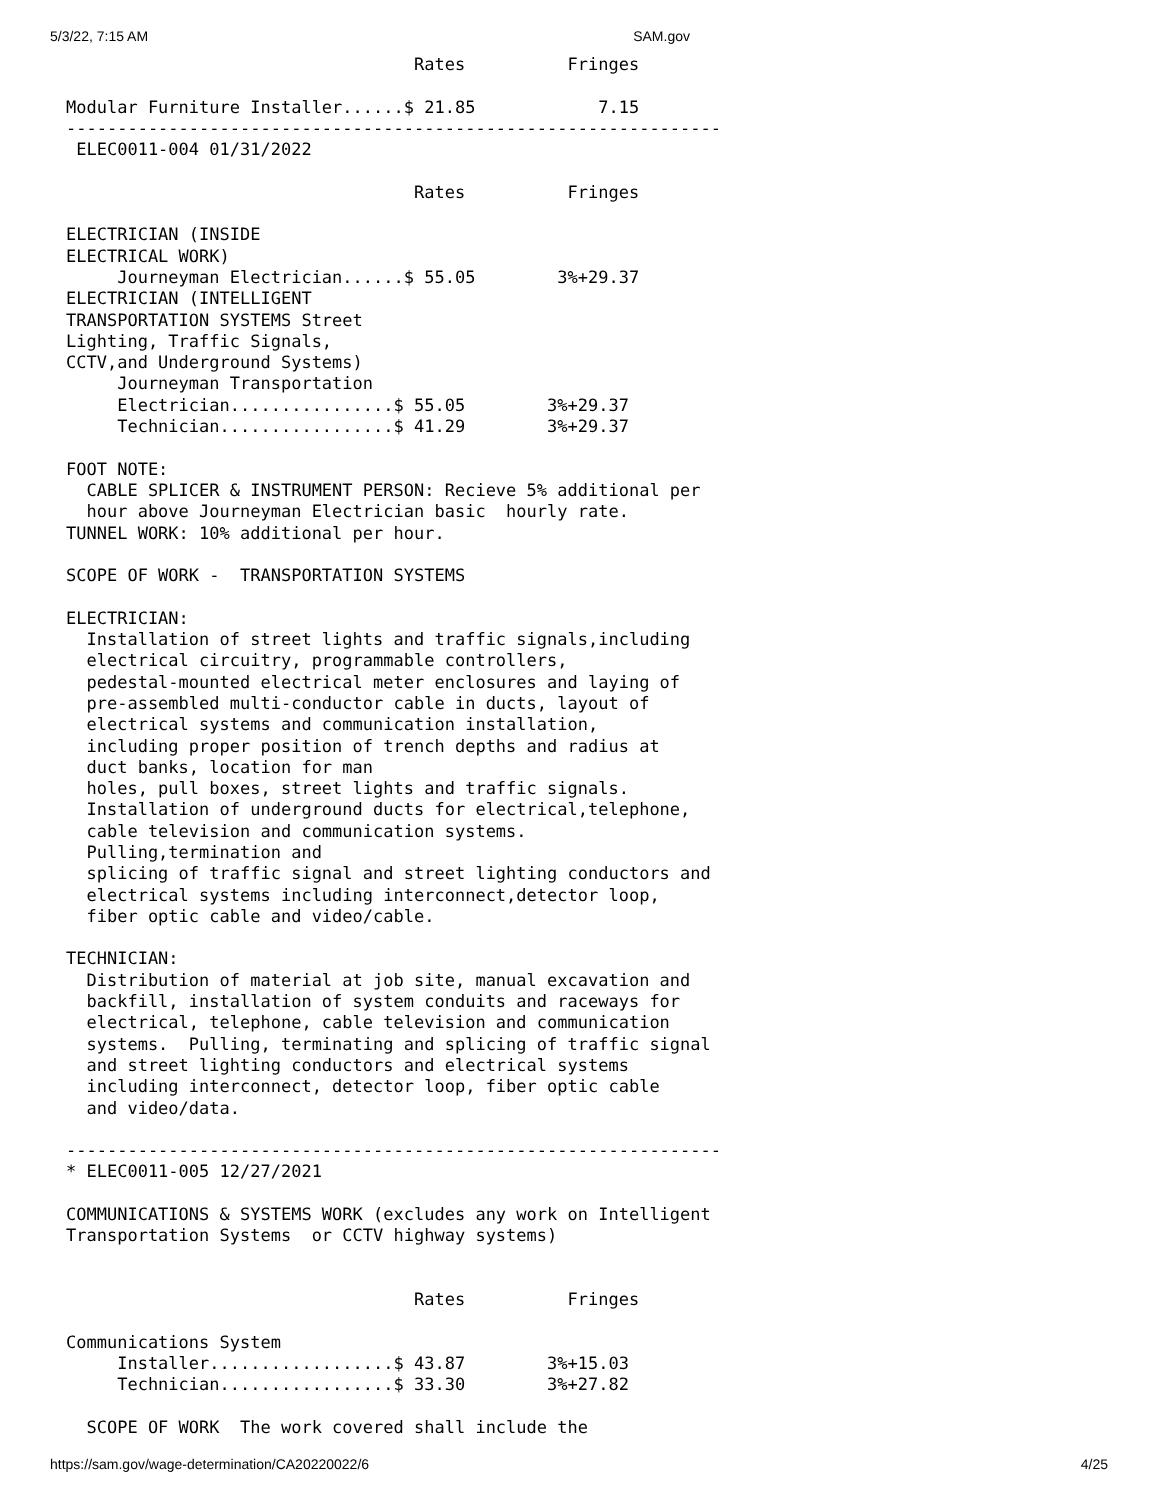5/3/22, 7:15 AM SAM.gov
                                  Rates          Fringes

Modular Furniture Installer......$ 21.85            7.15
----------------------------------------------------------------
 ELEC0011-004 01/31/2022

                                  Rates          Fringes

ELECTRICIAN (INSIDE
ELECTRICAL WORK)
     Journeyman Electrician......$ 55.05        3%+29.37
ELECTRICIAN (INTELLIGENT
TRANSPORTATION SYSTEMS Street
Lighting, Traffic Signals,
CCTV,and Underground Systems)
     Journeyman Transportation
     Electrician................$ 55.05        3%+29.37
     Technician.................$ 41.29        3%+29.37

FOOT NOTE:
  CABLE SPLICER & INSTRUMENT PERSON: Recieve 5% additional per
  hour above Journeyman Electrician basic  hourly rate.
TUNNEL WORK: 10% additional per hour.

SCOPE OF WORK -  TRANSPORTATION SYSTEMS

ELECTRICIAN:
  Installation of street lights and traffic signals,including
  electrical circuitry, programmable controllers,
  pedestal-mounted electrical meter enclosures and laying of
  pre-assembled multi-conductor cable in ducts, layout of
  electrical systems and communication installation,
  including proper position of trench depths and radius at
  duct banks, location for man
  holes, pull boxes, street lights and traffic signals.
  Installation of underground ducts for electrical,telephone,
  cable television and communication systems.
  Pulling,termination and
  splicing of traffic signal and street lighting conductors and
  electrical systems including interconnect,detector loop,
  fiber optic cable and video/cable.

TECHNICIAN:
  Distribution of material at job site, manual excavation and
  backfill, installation of system conduits and raceways for
  electrical, telephone, cable television and communication
  systems.  Pulling, terminating and splicing of traffic signal
  and street lighting conductors and electrical systems
  including interconnect, detector loop, fiber optic cable
  and video/data.

----------------------------------------------------------------
* ELEC0011-005 12/27/2021

COMMUNICATIONS & SYSTEMS WORK (excludes any work on Intelligent
Transportation Systems  or CCTV highway systems)


                                  Rates          Fringes

Communications System
     Installer..................$ 43.87        3%+15.03
     Technician.................$ 33.30        3%+27.82

  SCOPE OF WORK  The work covered shall include the
https://sam.gov/wage-determination/CA20220022/6 4/25